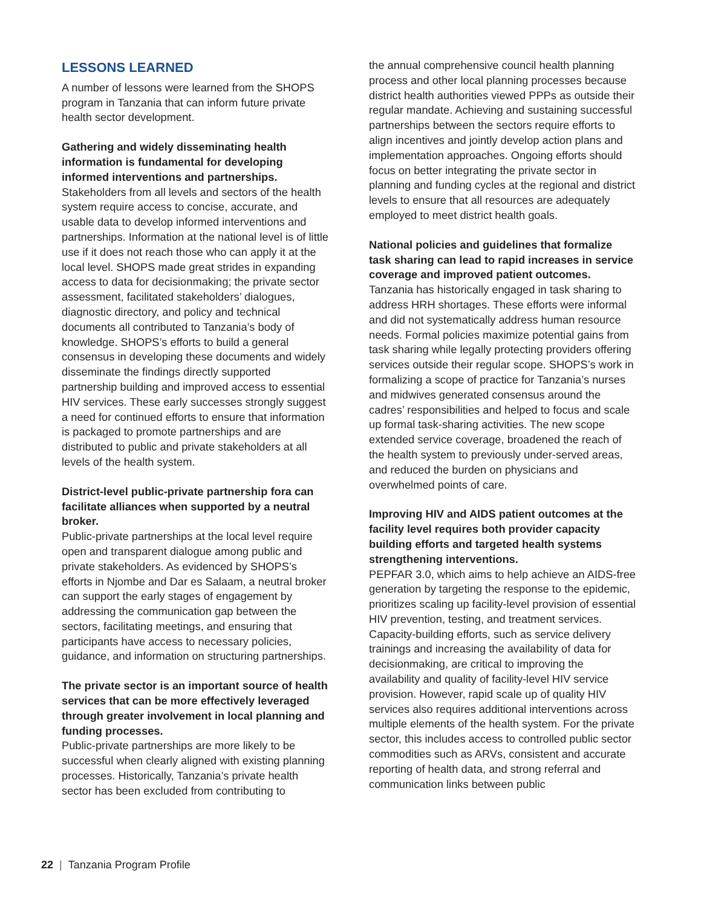LESSONS LEARNED
A number of lessons were learned from the SHOPS program in Tanzania that can inform future private health sector development.
Gathering and widely disseminating health information is fundamental for developing informed interventions and partnerships.
Stakeholders from all levels and sectors of the health system require access to concise, accurate, and usable data to develop informed interventions and partnerships. Information at the national level is of little use if it does not reach those who can apply it at the local level. SHOPS made great strides in expanding access to data for decisionmaking; the private sector assessment, facilitated stakeholders’ dialogues, diagnostic directory, and policy and technical documents all contributed to Tanzania’s body of knowledge. SHOPS’s efforts to build a general consensus in developing these documents and widely disseminate the findings directly supported partnership building and improved access to essential HIV services. These early successes strongly suggest a need for continued efforts to ensure that information is packaged to promote partnerships and are distributed to public and private stakeholders at all levels of the health system.
District-level public-private partnership fora can facilitate alliances when supported by a neutral broker.
Public-private partnerships at the local level require open and transparent dialogue among public and private stakeholders. As evidenced by SHOPS’s efforts in Njombe and Dar es Salaam, a neutral broker can support the early stages of engagement by addressing the communication gap between the sectors, facilitating meetings, and ensuring that participants have access to necessary policies, guidance, and information on structuring partnerships.
The private sector is an important source of health services that can be more effectively leveraged through greater involvement in local planning and funding processes.
Public-private partnerships are more likely to be successful when clearly aligned with existing planning processes. Historically, Tanzania’s private health sector has been excluded from contributing to
the annual comprehensive council health planning process and other local planning processes because district health authorities viewed PPPs as outside their regular mandate. Achieving and sustaining successful partnerships between the sectors require efforts to align incentives and jointly develop action plans and implementation approaches. Ongoing efforts should focus on better integrating the private sector in planning and funding cycles at the regional and district levels to ensure that all resources are adequately employed to meet district health goals.
National policies and guidelines that formalize task sharing can lead to rapid increases in service coverage and improved patient outcomes.
Tanzania has historically engaged in task sharing to address HRH shortages. These efforts were informal and did not systematically address human resource needs. Formal policies maximize potential gains from task sharing while legally protecting providers offering services outside their regular scope. SHOPS’s work in formalizing a scope of practice for Tanzania’s nurses and midwives generated consensus around the cadres’ responsibilities and helped to focus and scale up formal task-sharing activities. The new scope extended service coverage, broadened the reach of the health system to previously under-served areas, and reduced the burden on physicians and overwhelmed points of care.
Improving HIV and AIDS patient outcomes at the facility level requires both provider capacity building efforts and targeted health systems strengthening interventions.
PEPFAR 3.0, which aims to help achieve an AIDS-free generation by targeting the response to the epidemic, prioritizes scaling up facility-level provision of essential HIV prevention, testing, and treatment services. Capacity-building efforts, such as service delivery trainings and increasing the availability of data for decisionmaking, are critical to improving the availability and quality of facility-level HIV service provision. However, rapid scale up of quality HIV services also requires additional interventions across multiple elements of the health system. For the private sector, this includes access to controlled public sector commodities such as ARVs, consistent and accurate reporting of health data, and strong referral and communication links between public
22 | Tanzania Program Profile